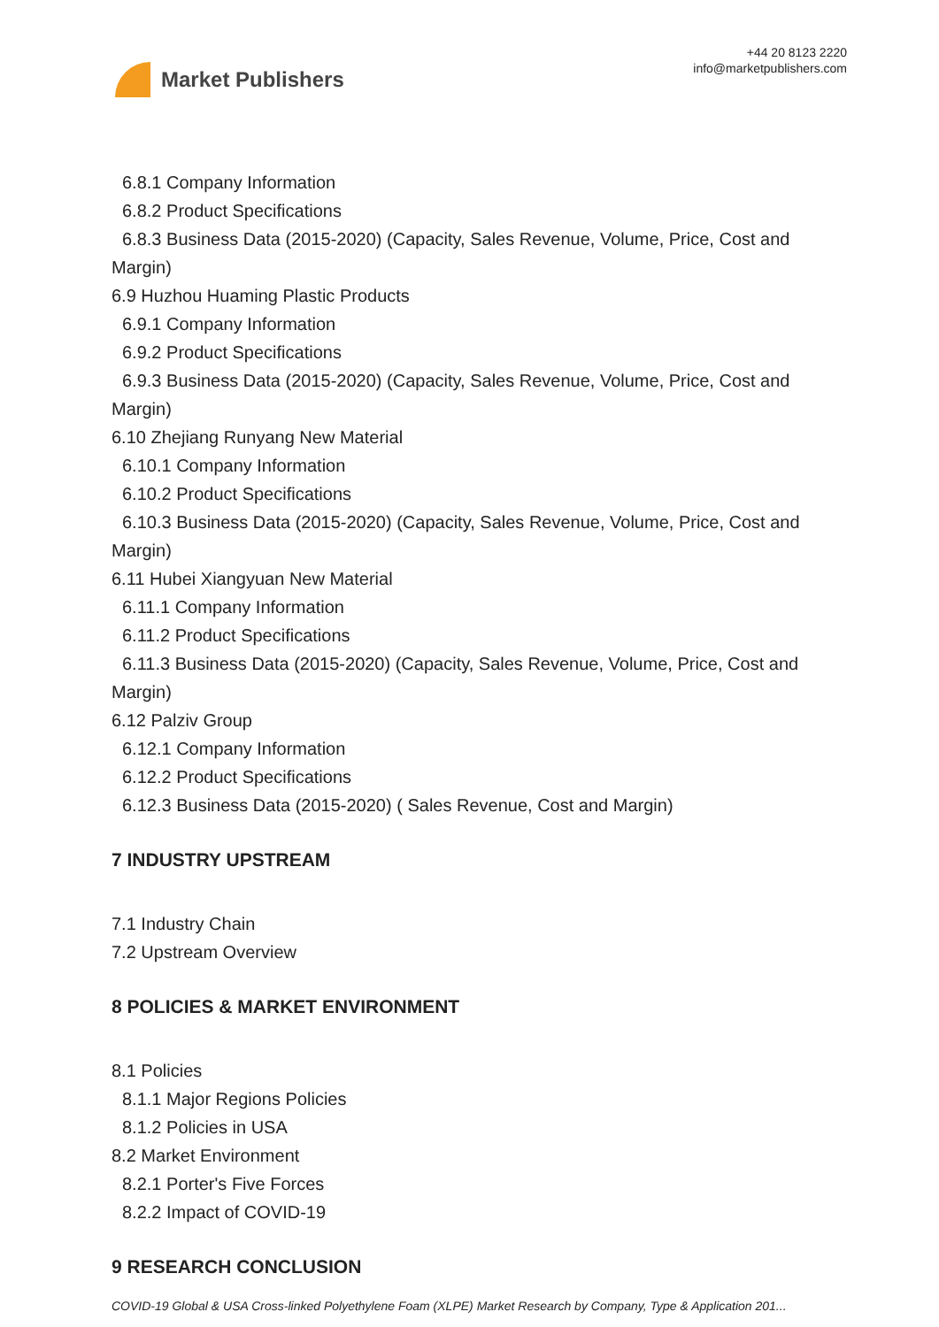Market Publishers
+44 20 8123 2220
info@marketpublishers.com
6.8.1 Company Information
6.8.2 Product Specifications
6.8.3 Business Data (2015-2020) (Capacity, Sales Revenue, Volume, Price, Cost and Margin)
6.9 Huzhou Huaming Plastic Products
6.9.1 Company Information
6.9.2 Product Specifications
6.9.3 Business Data (2015-2020) (Capacity, Sales Revenue, Volume, Price, Cost and Margin)
6.10 Zhejiang Runyang New Material
6.10.1 Company Information
6.10.2 Product Specifications
6.10.3 Business Data (2015-2020) (Capacity, Sales Revenue, Volume, Price, Cost and Margin)
6.11 Hubei Xiangyuan New Material
6.11.1 Company Information
6.11.2 Product Specifications
6.11.3 Business Data (2015-2020) (Capacity, Sales Revenue, Volume, Price, Cost and Margin)
6.12 Palziv Group
6.12.1 Company Information
6.12.2 Product Specifications
6.12.3 Business Data (2015-2020) ( Sales Revenue, Cost and Margin)
7 INDUSTRY UPSTREAM
7.1 Industry Chain
7.2 Upstream Overview
8 POLICIES & MARKET ENVIRONMENT
8.1 Policies
8.1.1 Major Regions Policies
8.1.2 Policies in USA
8.2 Market Environment
8.2.1 Porter's Five Forces
8.2.2 Impact of COVID-19
9 RESEARCH CONCLUSION
COVID-19 Global & USA Cross-linked Polyethylene Foam (XLPE) Market Research by Company, Type & Application 201...